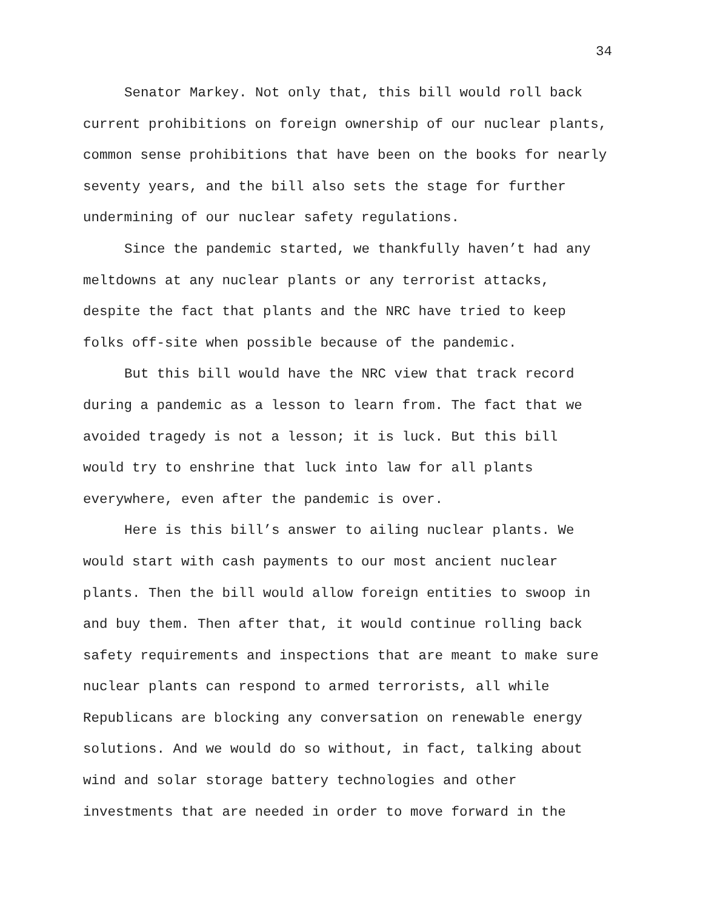34
Senator Markey. Not only that, this bill would roll back current prohibitions on foreign ownership of our nuclear plants, common sense prohibitions that have been on the books for nearly seventy years, and the bill also sets the stage for further undermining of our nuclear safety regulations.
Since the pandemic started, we thankfully haven’t had any meltdowns at any nuclear plants or any terrorist attacks, despite the fact that plants and the NRC have tried to keep folks off-site when possible because of the pandemic.
But this bill would have the NRC view that track record during a pandemic as a lesson to learn from. The fact that we avoided tragedy is not a lesson; it is luck. But this bill would try to enshrine that luck into law for all plants everywhere, even after the pandemic is over.
Here is this bill’s answer to ailing nuclear plants. We would start with cash payments to our most ancient nuclear plants. Then the bill would allow foreign entities to swoop in and buy them. Then after that, it would continue rolling back safety requirements and inspections that are meant to make sure nuclear plants can respond to armed terrorists, all while Republicans are blocking any conversation on renewable energy solutions. And we would do so without, in fact, talking about wind and solar storage battery technologies and other investments that are needed in order to move forward in the